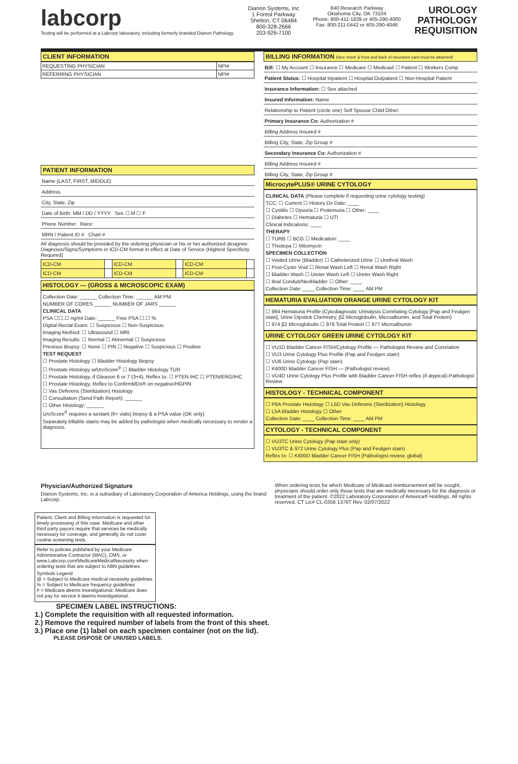labcorp
Testing will be performed at a Labcorp laboratory, including formerly branded Dianon Pathology.
Dianon Systems, Inc
1 Forest Parkway
Shelton, CT 06484
800-328-2666
203-926-7100
840 Research Parkway
Oklahoma City, OK 73104
Phone: 800-411-1839 or 405-290-4000
Fax: 800-211-0442 or 405-290-4046
UROLOGY
PATHOLOGY
REQUISITION
CLIENT INFORMATION
| REQUESTING PHYSICIAN | NPI# |
| REFERRING PHYSICIAN | NPI# |
PATIENT INFORMATION
Name (LAST, FIRST, MIDDLE)
Address
City, State, Zip
Date of Birth: MM / DD / YYYY Sex ☐ M ☐ F
Phone Number Race:
MRN / Patient ID # Chart #
All diagnosis should be provided by the ordering physician or his or her authorized designee. Diagnosis/Signs/Symptoms in ICD-CM format in effect at Date of Service (Highest Specificity Required)
| ICD-CM | | ICD-CM | | ICD-CM | |
| ICD-CM | | ICD-CM | | ICD-CM | |
HISTOLOGY — (GROSS & MICROSCOPIC EXAM)
Collection Date: ______ Collection Time: ______ AM PM
NUMBER OF CORES ______ NUMBER OF JARS ______
CLINICAL DATA
PSA ☐☐.☐ ng/ml Date: ______ Free PSA ☐.☐ %
Digital Rectal Exam: ☐ Suspicious ☐ Non-Suspicious
Imaging Method: ☐ Ultrasound ☐ MRI
Imaging Results: ☐ Normal ☐ Abnormal ☐ Suspicious
Previous Biopsy: ☐ None ☐ PIN ☐ Negative ☐ Suspicious ☐ Positive
TEST REQUEST
☐ Prostate Histology ☐ Bladder Histology Biopsy
☐ Prostate Histology w/UroScore<sup>®</sup> ☐ Bladder Histology TUR
☐ Prostate Histology, if Gleason 6 or 7 (3+4), Reflex to: ☐ PTEN IHC ☐ PTEN/ERG/IHC
☐ Prostate Histology, Reflex to ConfirmMDx® on negative/HGPIN
☐ Vas Deferens (Sterilization) Histology
☐ Consultation (Send Path Report): ______
☐ Other Histology: ______
UroScore<sup>®</sup> requires a sextant (6+ vials) biopsy & a PSA value (OK only)
Separately billable stains may be added by pathologist when medically necessary to render a diagnosis.
BILLING INFORMATION (face sheet & front and back of insurance card must be attached)
Bill: ☐ My Account ☐ Insurance ☐ Medicare ☐ Medicaid ☐ Patient ☐ Workers Comp
Patient Status: ☐ Hospital Inpatient ☐ Hospital Outpatient ☐ Non-Hospital Patient
Insurance Information: ☐ See attached
Insured Information: Name
Relationship to Patient (circle one) Self Spouse Child Other:
Primary Insurance Co: Authorization #
Billing Address Insured #
Billing City, State, Zip Group #
Secondary Insurance Co: Authorization #
Billing Address Insured #
Billing City, State, Zip Group #
MicrocytePLUS® URINE CYTOLOGY
CLINICAL DATA (Please complete if requesting urine cytology testing)
TCC: ☐ Current ☐ History Dx Date: ____
☐ Cystitis ☐ Dysuria ☐ Proteinuria ☐ Other: ____
☐ Diabetes ☐ Hematuria ☐ UTI
Clinical Indications: ____
THERAPY
☐ TURB ☐ BCG ☐ Medication: ____
☐ Thiotepa ☐ Mitomycin
SPECIMEN COLLECTION
☐ Voided Urine (Bladder) ☐ Catheterized Urine ☐ Urethral Wash
☐ Post-Cysto Void ☐ Renal Wash Left ☐ Renal Wash Right
☐ Bladder Wash ☐ Ureter Wash Left ☐ Ureter Wash Right
☐ Ileal Conduit/Neobladder ☐ Other: ____
Collection Date: ____ Collection Time: ____ AM PM
HEMATURIA EVALUATION ORANGE URINE CYTOLOGY KIT
☐ 994 Hematuria Profile (Cytodiagnostic Urinalysis Correlating Cytology [Pap and Feulgen stain], Urine Dipstick Chemistry, β2 Microglobulin, Microalbumin, and Total Protein)
☐ 974 β2 Microglobulin ☐ 976 Total Protein ☐ 977 Microalbumin
URINE CYTOLOGY GREEN URINE CYTOLOGY KIT
☐ VU1D Bladder Cancer FISH/Cytology Profile — Pathologist Review and Correlation
☐ VU3 Urine Cytology Plus Profile (Pap and Feulgen stain)
☐ VU6 Urine Cytology (Pap stain)
☐ K600D Bladder Cancer FISH — (Pathologist review)
☐ VU4D Urine Cytology Plus Profile with Bladder Cancer FISH reflex (if atypical)-Pathologist Review
HISTOLOGY - TECHNICAL COMPONENT
☐ P6A Prostate Histology ☐ L5D Vas Deferens (Sterilization) Histology
☐ L5A Bladder Histology ☐ Other
Collection Date: ____ Collection Time: ____ AM PM
CYTOLOGY - TECHNICAL COMPONENT
☐ VU3TC Urine Cytology (Pap stain only)
☐ VU3TC & 972 Urine Cytology Plus (Pap and Feulgen stain)
Reflex to: ☐ K600D Bladder Cancer FISH (Pathologist review; global)
Physician/Authorized Signature
Dianon Systems, Inc. is a subsidiary of Laboratory Corporation of America Holdings, using the brand Labcorp.
When ordering tests for which Medicare of Medicaid reimbursement will be sought, physicians should order only those tests that are medically necessary for the diagnosis or treatment of the patient. ©2022 Laboratory Corporation of America® Holdings. All rights reserved. CT Lic# CL-0356 1376T Rev. 02/07/2022
Patient, Client and Billing information is requested for timely processing of this case. Medicare and other third party payors require that services be medically necessary for coverage, and generally do not cover routine screening tests.
Refer to policies published by your Medicare Administrative Contractor (MAC), CMS, or www.Labcorp.com/MedicareMedicalNecessity when ordering tests that are subject to ABN guidelines.
Symbols Legend
@ = Subject to Medicare medical necessity guidelines
% = Subject to Medicare frequency guidelines
# = Medicare deems investigational. Medicare does not pay for service it deems investigational.
SPECIMEN LABEL INSTRUCTIONS:
1.) Complete the requisition with all requested information.
2.) Remove the required number of labels from the front of this sheet.
3.) Place one (1) label on each specimen container (not on the lid).
PLEASE DISPOSE OF UNUSED LABELS.